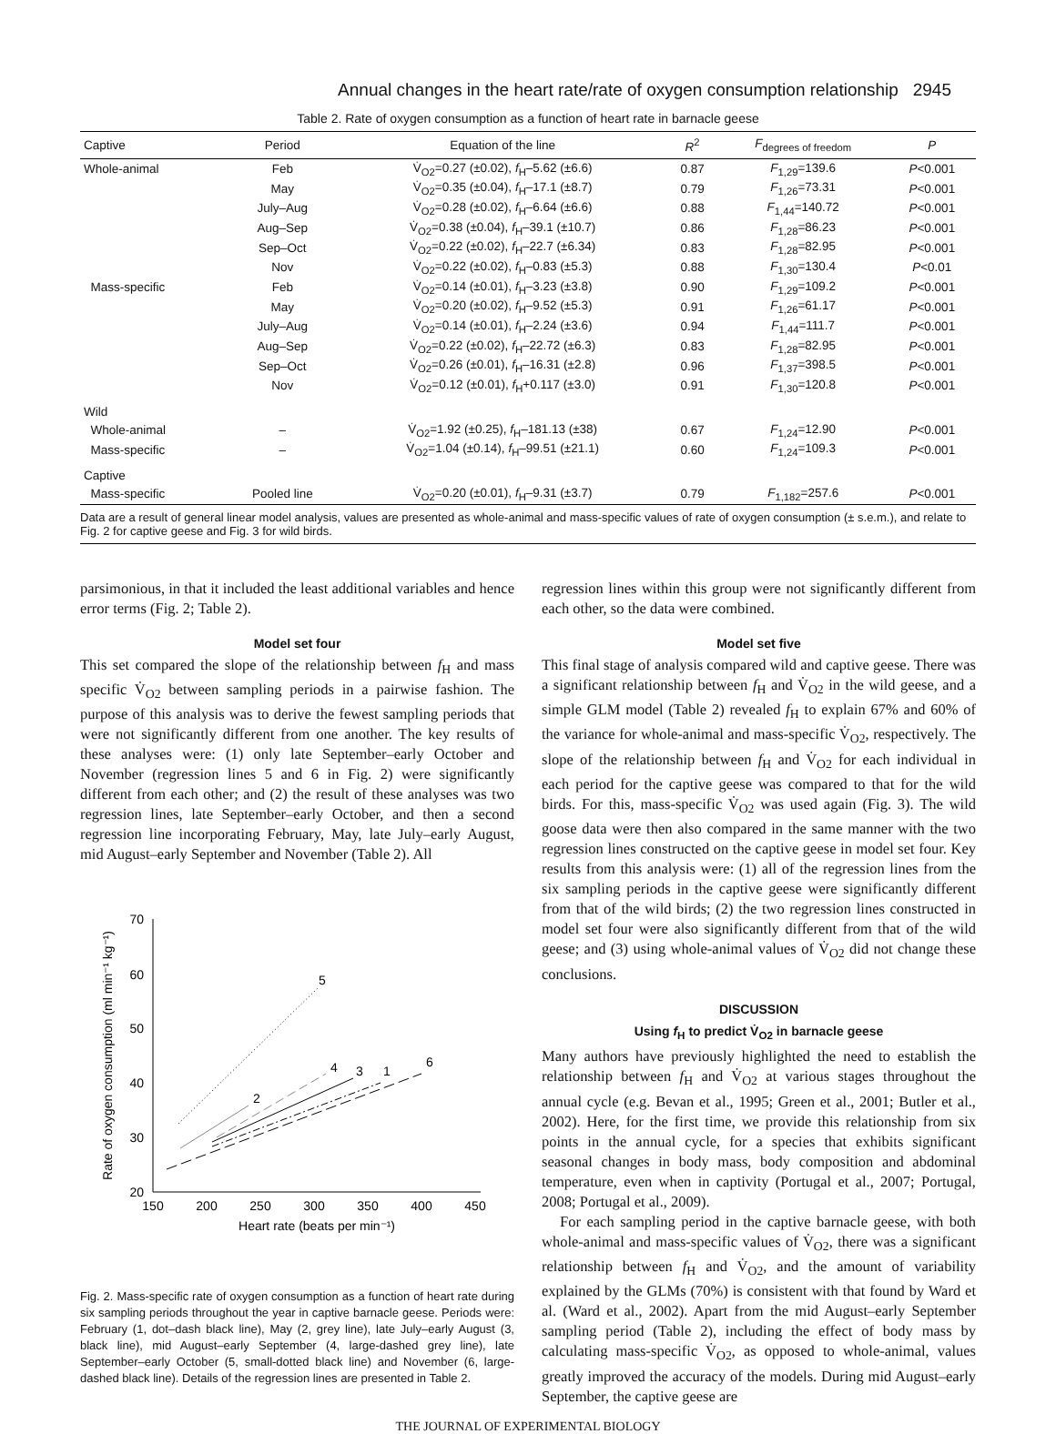Annual changes in the heart rate/rate of oxygen consumption relationship 2945
Table 2. Rate of oxygen consumption as a function of heart rate in barnacle geese
| Captive | Period | Equation of the line | R<sup>2</sup> | F<sub>degrees of freedom</sub> | P |
| --- | --- | --- | --- | --- | --- |
| Whole-animal | Feb | V̇<sub>O2</sub>=0.27 (±0.02), f<sub>H</sub>–5.62 (±6.6) | 0.87 | F<sub>1,29</sub>=139.6 | P <0.001 |
| | May | V̇<sub>O2</sub>=0.35 (±0.04), f<sub>H</sub>–17.1 (±8.7) | 0.79 | F<sub>1,26</sub>=73.31 | P <0.001 |
| | July–Aug | V̇<sub>O2</sub>=0.28 (±0.02), f<sub>H</sub>–6.64 (±6.6) | 0.88 | F<sub>1,44</sub>=140.72 | P <0.001 |
| | Aug–Sep | V̇<sub>O2</sub>=0.38 (±0.04), f<sub>H</sub>–39.1 (±10.7) | 0.86 | F<sub>1,28</sub>=86.23 | P <0.001 |
| | Sep–Oct | V̇<sub>O2</sub>=0.22 (±0.02), f<sub>H</sub>–22.7 (±6.34) | 0.83 | F<sub>1,28</sub>=82.95 | P <0.001 |
| | Nov | V̇<sub>O2</sub>=0.22 (±0.02), f<sub>H</sub>–0.83 (±5.3) | 0.88 | F<sub>1,30</sub>=130.4 | P <0.01 |
| Mass-specific | Feb | V̇<sub>O2</sub>=0.14 (±0.01), f<sub>H</sub>–3.23 (±3.8) | 0.90 | F<sub>1,29</sub>=109.2 | P <0.001 |
| | May | V̇<sub>O2</sub>=0.20 (±0.02), f<sub>H</sub>–9.52 (±5.3) | 0.91 | F<sub>1,26</sub>=61.17 | P <0.001 |
| | July–Aug | V̇<sub>O2</sub>=0.14 (±0.01), f<sub>H</sub>–2.24 (±3.6) | 0.94 | F<sub>1,44</sub>=111.7 | P <0.001 |
| | Aug–Sep | V̇<sub>O2</sub>=0.22 (±0.02), f<sub>H</sub>–22.72 (±6.3) | 0.83 | F<sub>1,28</sub>=82.95 | P <0.001 |
| | Sep–Oct | V̇<sub>O2</sub>=0.26 (±0.01), f<sub>H</sub>–16.31 (±2.8) | 0.96 | F<sub>1,37</sub>=398.5 | P <0.001 |
| | Nov | V̇<sub>O2</sub>=0.12 (±0.01), f<sub>H</sub>+0.117 (±3.0) | 0.91 | F<sub>1,30</sub>=120.8 | P <0.001 |
| Wild | | | | | |
| Whole-animal | – | V̇<sub>O2</sub>=1.92 (±0.25), f<sub>H</sub>–181.13 (±38) | 0.67 | F<sub>1,24</sub>=12.90 | P <0.001 |
| Mass-specific | – | V̇<sub>O2</sub>=1.04 (±0.14), f<sub>H</sub>–99.51 (±21.1) | 0.60 | F<sub>1,24</sub>=109.3 | P <0.001 |
| Captive | | | | | |
| Mass-specific | Pooled line | V̇<sub>O2</sub>=0.20 (±0.01), f<sub>H</sub>–9.31 (±3.7) | 0.79 | F<sub>1,182</sub>=257.6 | P <0.001 |
Data are a result of general linear model analysis, values are presented as whole-animal and mass-specific values of rate of oxygen consumption (± s.e.m.), and relate to Fig. 2 for captive geese and Fig. 3 for wild birds.
parsimonious, in that it included the least additional variables and hence error terms (Fig. 2; Table 2).
Model set four
This set compared the slope of the relationship between f<sub>H</sub> and mass specific V̇<sub>O2</sub> between sampling periods in a pairwise fashion. The purpose of this analysis was to derive the fewest sampling periods that were not significantly different from one another. The key results of these analyses were: (1) only late September–early October and November (regression lines 5 and 6 in Fig. 2) were significantly different from each other; and (2) the result of these analyses was two regression lines, late September–early October, and then a second regression line incorporating February, May, late July–early August, mid August–early September and November (Table 2). All
70
60
50
40
30
20
150
200
250
300
350
400
450
Heart rate (beats per min⁻¹)
Rate of oxygen consumption (ml min⁻¹ kg⁻¹)
5
2
4
3
1
6
Fig. 2. Mass-specific rate of oxygen consumption as a function of heart rate during six sampling periods throughout the year in captive barnacle geese. Periods were: February (1, dot–dash black line), May (2, grey line), late July–early August (3, black line), mid August–early September (4, large-dashed grey line), late September–early October (5, small-dotted black line) and November (6, large-dashed black line). Details of the regression lines are presented in Table 2.
regression lines within this group were not significantly different from each other, so the data were combined.
Model set five
This final stage of analysis compared wild and captive geese. There was a significant relationship between f<sub>H</sub> and V̇<sub>O2</sub> in the wild geese, and a simple GLM model (Table 2) revealed f<sub>H</sub> to explain 67% and 60% of the variance for whole-animal and mass-specific V̇<sub>O2</sub>, respectively. The slope of the relationship between f<sub>H</sub> and V̇<sub>O2</sub> for each individual in each period for the captive geese was compared to that for the wild birds. For this, mass-specific V̇<sub>O2</sub> was used again (Fig. 3). The wild goose data were then also compared in the same manner with the two regression lines constructed on the captive geese in model set four. Key results from this analysis were: (1) all of the regression lines from the six sampling periods in the captive geese were significantly different from that of the wild birds; (2) the two regression lines constructed in model set four were also significantly different from that of the wild geese; and (3) using whole-animal values of V̇<sub>O2</sub> did not change these conclusions.
DISCUSSION
Using f<sub>H</sub> to predict V̇<sub>O2</sub> in barnacle geese
Many authors have previously highlighted the need to establish the relationship between f<sub>H</sub> and V̇<sub>O2</sub> at various stages throughout the annual cycle (e.g. Bevan et al., 1995; Green et al., 2001; Butler et al., 2002). Here, for the first time, we provide this relationship from six points in the annual cycle, for a species that exhibits significant seasonal changes in body mass, body composition and abdominal temperature, even when in captivity (Portugal et al., 2007; Portugal, 2008; Portugal et al., 2009).
For each sampling period in the captive barnacle geese, with both whole-animal and mass-specific values of V̇<sub>O2</sub>, there was a significant relationship between f<sub>H</sub> and V̇<sub>O2</sub>, and the amount of variability explained by the GLMs (70%) is consistent with that found by Ward et al. (Ward et al., 2002). Apart from the mid August–early September sampling period (Table 2), including the effect of body mass by calculating mass-specific V̇<sub>O2</sub>, as opposed to whole-animal, values greatly improved the accuracy of the models. During mid August–early September, the captive geese are
THE JOURNAL OF EXPERIMENTAL BIOLOGY